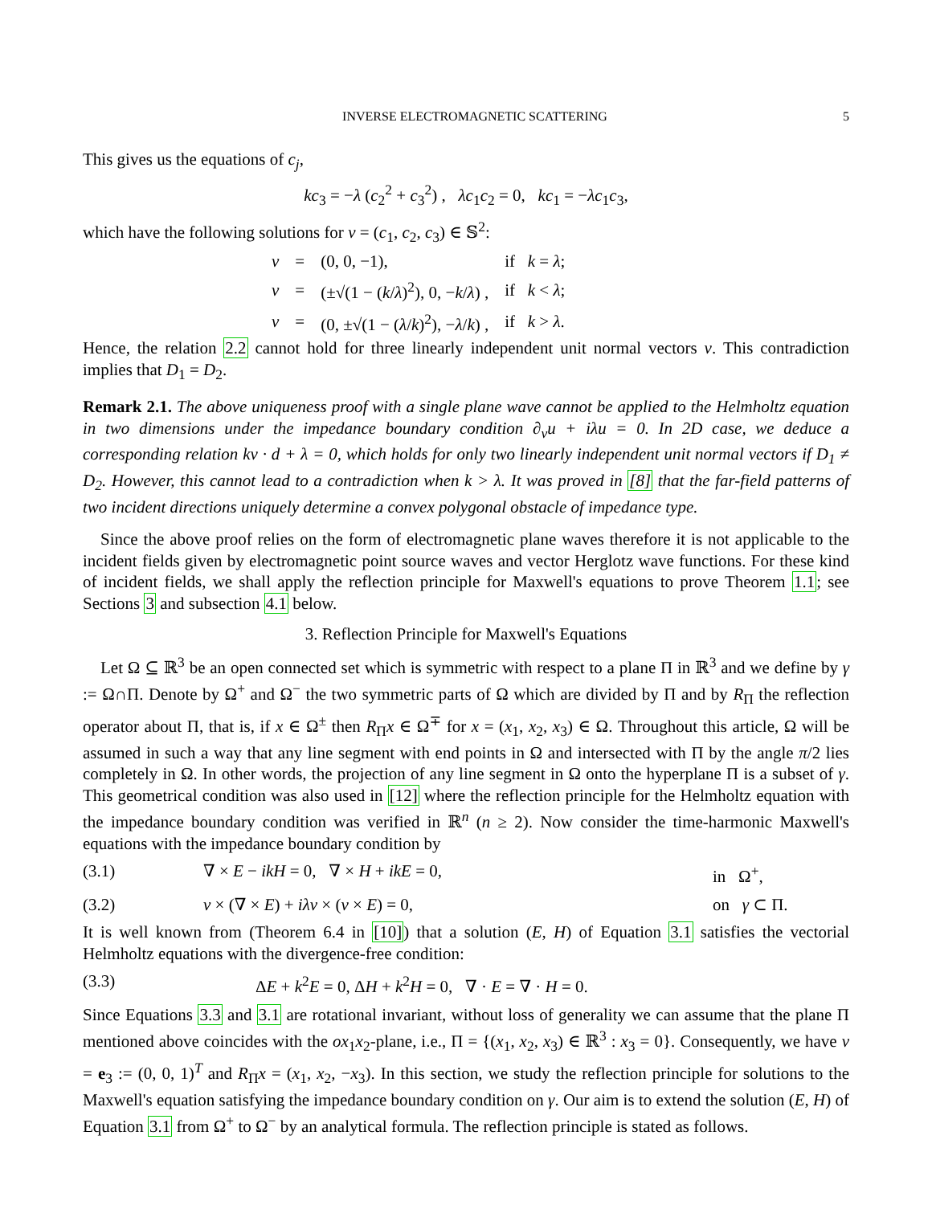INVERSE ELECTROMAGNETIC SCATTERING 5
This gives us the equations of c<sub>j</sub>,
kc<sub>3</sub> = −λ (c<sub>2</sub><sup>2</sup> + c<sub>3</sub><sup>2</sup>) , λc<sub>1</sub>c<sub>2</sub> = 0, kc<sub>1</sub> = −λc<sub>1</sub>c<sub>3</sub>,
which have the following solutions for ν = (c<sub>1</sub>, c<sub>2</sub>, c<sub>3</sub>) ∈ 𝕊<sup>2</sup>:
| ν | = | (0, 0, −1), | if k = λ ; |
| ν | = | (±√(1 − ( k / λ )<sup>2</sup>), 0, − k / λ ) , | if k < λ ; |
| ν | = | (0, ±√(1 − ( λ / k )<sup>2</sup>), − λ / k ) , | if k > λ . |
Hence, the relation 2.2 cannot hold for three linearly independent unit normal vectors ν. This contradiction implies that D<sub>1</sub> = D<sub>2</sub>.
Remark 2.1. The above uniqueness proof with a single plane wave cannot be applied to the Helmholtz equation in two dimensions under the impedance boundary condition ∂<sub>ν</sub>u + iλu = 0. In 2D case, we deduce a corresponding relation kν · d + λ = 0, which holds for only two linearly independent unit normal vectors if D<sub>1</sub> ≠ D<sub>2</sub>. However, this cannot lead to a contradiction when k > λ. It was proved in [8] that the far-field patterns of two incident directions uniquely determine a convex polygonal obstacle of impedance type.
Since the above proof relies on the form of electromagnetic plane waves therefore it is not applicable to the incident fields given by electromagnetic point source waves and vector Herglotz wave functions. For these kind of incident fields, we shall apply the reflection principle for Maxwell's equations to prove Theorem 1.1; see Sections 3 and subsection 4.1 below.
3. Reflection Principle for Maxwell's Equations
Let Ω ⊆ ℝ<sup>3</sup> be an open connected set which is symmetric with respect to a plane Π in ℝ<sup>3</sup> and we define by γ := Ω∩Π. Denote by Ω<sup>+</sup> and Ω<sup>−</sup> the two symmetric parts of Ω which are divided by Π and by R<sub>Π</sub> the reflection operator about Π, that is, if x ∈ Ω<sup>±</sup> then R<sub>Π</sub>x ∈ Ω<sup>∓</sup> for x = (x<sub>1</sub>, x<sub>2</sub>, x<sub>3</sub>) ∈ Ω. Throughout this article, Ω will be assumed in such a way that any line segment with end points in Ω and intersected with Π by the angle π/2 lies completely in Ω. In other words, the projection of any line segment in Ω onto the hyperplane Π is a subset of γ. This geometrical condition was also used in [12] where the reflection principle for the Helmholtz equation with the impedance boundary condition was verified in ℝ<sup>n</sup> (n ≥ 2). Now consider the time-harmonic Maxwell's equations with the impedance boundary condition by
(3.1) ∇ × E − ikH = 0, ∇ × H + ikE = 0, in Ω<sup>+</sup>,
(3.2) ν × (∇ × E) + iλν × (ν × E) = 0, on γ ⊂ Π.
It is well known from (Theorem 6.4 in [10]) that a solution (E, H) of Equation 3.1 satisfies the vectorial Helmholtz equations with the divergence-free condition:
(3.3) ΔE + k<sup>2</sup>E = 0, ΔH + k<sup>2</sup>H = 0, ∇ · E = ∇ · H = 0.
Since Equations 3.3 and 3.1 are rotational invariant, without loss of generality we can assume that the plane Π mentioned above coincides with the ox<sub>1</sub>x<sub>2</sub>-plane, i.e., Π = {(x<sub>1</sub>, x<sub>2</sub>, x<sub>3</sub>) ∈ ℝ<sup>3</sup> : x<sub>3</sub> = 0}. Consequently, we have ν = e<sub>3</sub> := (0, 0, 1)<sup>T</sup> and R<sub>Π</sub>x = (x<sub>1</sub>, x<sub>2</sub>, −x<sub>3</sub>). In this section, we study the reflection principle for solutions to the Maxwell's equation satisfying the impedance boundary condition on γ. Our aim is to extend the solution (E, H) of Equation 3.1 from Ω<sup>+</sup> to Ω<sup>−</sup> by an analytical formula. The reflection principle is stated as follows.